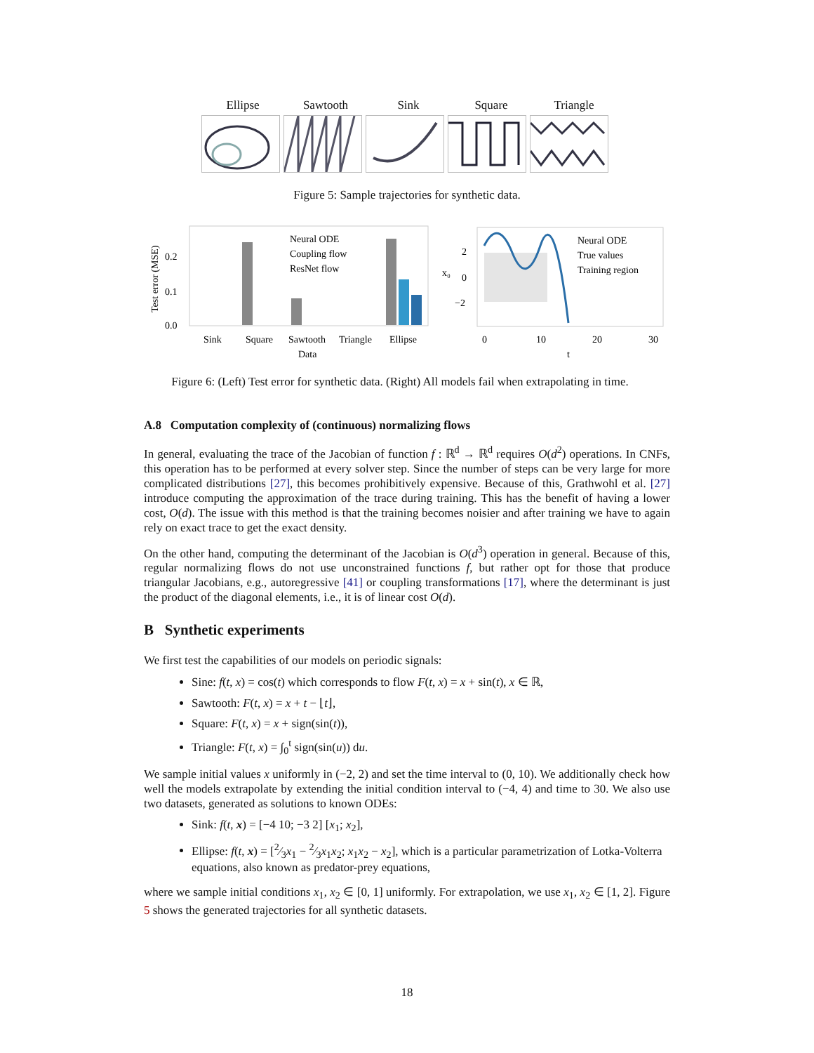Ellipse Sawtooth Sink Square Triangle
Figure 5: Sample trajectories for synthetic data.
Test error (MSE)
0.2
0.1
0.0
Neural ODE
Coupling flow
ResNet flow
Sink
Square
Sawtooth
Triangle
Ellipse
Data
x₀
2
0
−2
Neural ODE
True values
Training region
0
10
20
30
t
Figure 6: (Left) Test error for synthetic data. (Right) All models fail when extrapolating in time.
A.8 Computation complexity of (continuous) normalizing flows
In general, evaluating the trace of the Jacobian of function f : ℝ<sup>d</sup> → ℝ<sup>d</sup> requires O(d<sup>2</sup>) operations. In CNFs, this operation has to be performed at every solver step. Since the number of steps can be very large for more complicated distributions [27], this becomes prohibitively expensive. Because of this, Grathwohl et al. [27] introduce computing the approximation of the trace during training. This has the benefit of having a lower cost, O(d). The issue with this method is that the training becomes noisier and after training we have to again rely on exact trace to get the exact density.
On the other hand, computing the determinant of the Jacobian is O(d<sup>3</sup>) operation in general. Because of this, regular normalizing flows do not use unconstrained functions f, but rather opt for those that produce triangular Jacobians, e.g., autoregressive [41] or coupling transformations [17], where the determinant is just the product of the diagonal elements, i.e., it is of linear cost O(d).
B Synthetic experiments
We first test the capabilities of our models on periodic signals:
Sine: f(t, x) = cos(t) which corresponds to flow F(t, x) = x + sin(t), x ∈ ℝ,
Sawtooth: F(t, x) = x + t − ⌊t⌋,
Square: F(t, x) = x + sign(sin(t)),
Triangle: F(t, x) = ∫<sub>0</sub><sup>t</sup> sign(sin(u)) du.
We sample initial values x uniformly in (−2, 2) and set the time interval to (0, 10). We additionally check how well the models extrapolate by extending the initial condition interval to (−4, 4) and time to 30. We also use two datasets, generated as solutions to known ODEs:
Sink: f(t, x) = [−4 10; −3 2] [x<sub>1</sub>; x<sub>2</sub>],
Ellipse: f(t, x) = [2⁄3x<sub>1</sub> − 2⁄3x<sub>1</sub>x<sub>2</sub>; x<sub>1</sub>x<sub>2</sub> − x<sub>2</sub>], which is a particular parametrization of Lotka-Volterra equations, also known as predator-prey equations,
where we sample initial conditions x<sub>1</sub>, x<sub>2</sub> ∈ [0, 1] uniformly. For extrapolation, we use x<sub>1</sub>, x<sub>2</sub> ∈ [1, 2]. Figure 5 shows the generated trajectories for all synthetic datasets.
18